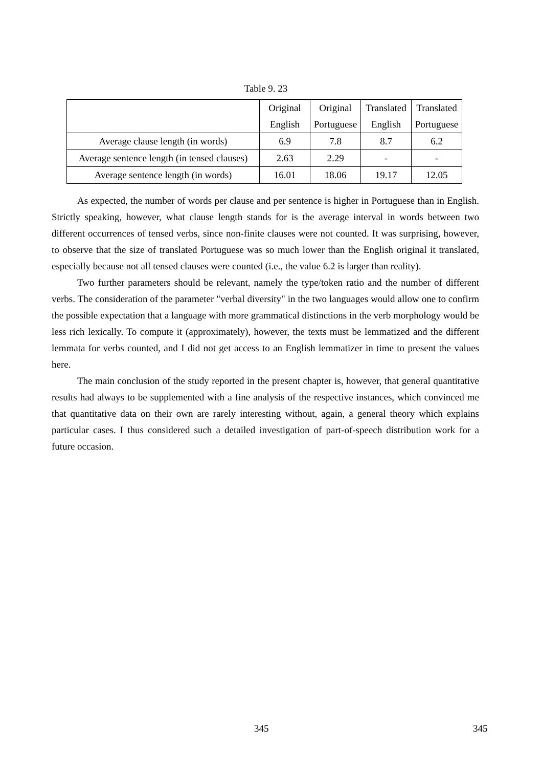Table 9. 23
| | Original English | Original Portuguese | Translated English | Translated Portuguese |
| --- | --- | --- | --- | --- |
| Average clause length (in words) | 6.9 | 7.8 | 8.7 | 6.2 |
| Average sentence length (in tensed clauses) | 2.63 | 2.29 | - | - |
| Average sentence length (in words) | 16.01 | 18.06 | 19.17 | 12.05 |
As expected, the number of words per clause and per sentence is higher in Portuguese than in English. Strictly speaking, however, what clause length stands for is the average interval in words between two different occurrences of tensed verbs, since non-finite clauses were not counted. It was surprising, however, to observe that the size of translated Portuguese was so much lower than the English original it translated, especially because not all tensed clauses were counted (i.e., the value 6.2 is larger than reality).
Two further parameters should be relevant, namely the type/token ratio and the number of different verbs. The consideration of the parameter "verbal diversity" in the two languages would allow one to confirm the possible expectation that a language with more grammatical distinctions in the verb morphology would be less rich lexically. To compute it (approximately), however, the texts must be lemmatized and the different lemmata for verbs counted, and I did not get access to an English lemmatizer in time to present the values here.
The main conclusion of the study reported in the present chapter is, however, that general quantitative results had always to be supplemented with a fine analysis of the respective instances, which convinced me that quantitative data on their own are rarely interesting without, again, a general theory which explains particular cases. I thus considered such a detailed investigation of part-of-speech distribution work for a future occasion.
345 345